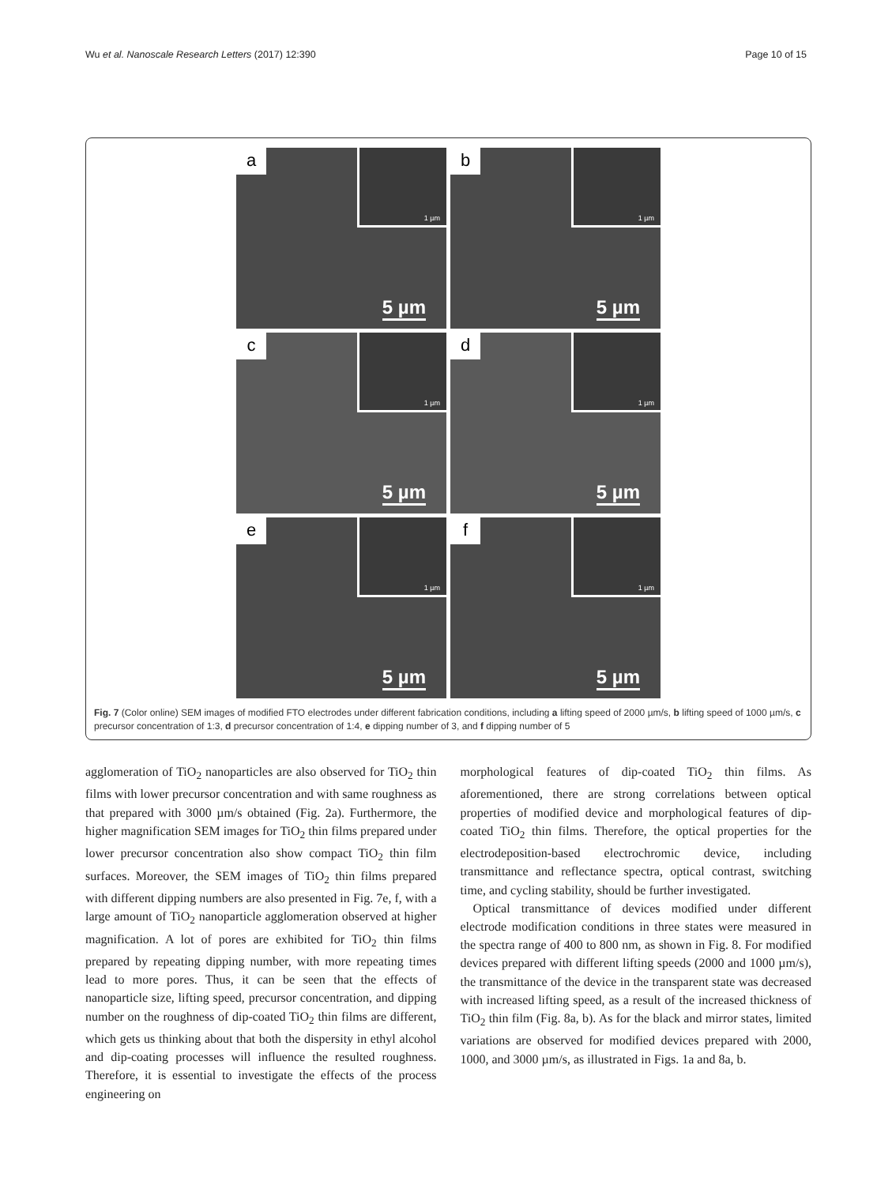Wu et al. Nanoscale Research Letters (2017) 12:390 Page 10 of 15
a 1 µm
5 µm
b 1 µm
5 µm
c 1 µm
5 µm
d 1 µm
5 µm
e 1 µm
5 µm
f 1 µm
5 µm
Fig. 7 (Color online) SEM images of modified FTO electrodes under different fabrication conditions, including a lifting speed of 2000 µm/s, b lifting speed of 1000 µm/s, c precursor concentration of 1:3, d precursor concentration of 1:4, e dipping number of 3, and f dipping number of 5
agglomeration of TiO<sub>2</sub> nanoparticles are also observed for TiO<sub>2</sub> thin films with lower precursor concentration and with same roughness as that prepared with 3000 µm/s obtained (Fig. 2a). Furthermore, the higher magnification SEM images for TiO<sub>2</sub> thin films prepared under lower precursor concentration also show compact TiO<sub>2</sub> thin film surfaces. Moreover, the SEM images of TiO<sub>2</sub> thin films prepared with different dipping numbers are also presented in Fig. 7e, f, with a large amount of TiO<sub>2</sub> nanoparticle agglomeration observed at higher magnification. A lot of pores are exhibited for TiO<sub>2</sub> thin films prepared by repeating dipping number, with more repeating times lead to more pores. Thus, it can be seen that the effects of nanoparticle size, lifting speed, precursor concentration, and dipping number on the roughness of dip-coated TiO<sub>2</sub> thin films are different, which gets us thinking about that both the dispersity in ethyl alcohol and dip-coating processes will influence the resulted roughness. Therefore, it is essential to investigate the effects of the process engineering on
morphological features of dip-coated TiO<sub>2</sub> thin films. As aforementioned, there are strong correlations between optical properties of modified device and morphological features of dip-coated TiO<sub>2</sub> thin films. Therefore, the optical properties for the electrodeposition-based electrochromic device, including transmittance and reflectance spectra, optical contrast, switching time, and cycling stability, should be further investigated.
Optical transmittance of devices modified under different electrode modification conditions in three states were measured in the spectra range of 400 to 800 nm, as shown in Fig. 8. For modified devices prepared with different lifting speeds (2000 and 1000 µm/s), the transmittance of the device in the transparent state was decreased with increased lifting speed, as a result of the increased thickness of TiO<sub>2</sub> thin film (Fig. 8a, b). As for the black and mirror states, limited variations are observed for modified devices prepared with 2000, 1000, and 3000 µm/s, as illustrated in Figs. 1a and 8a, b.